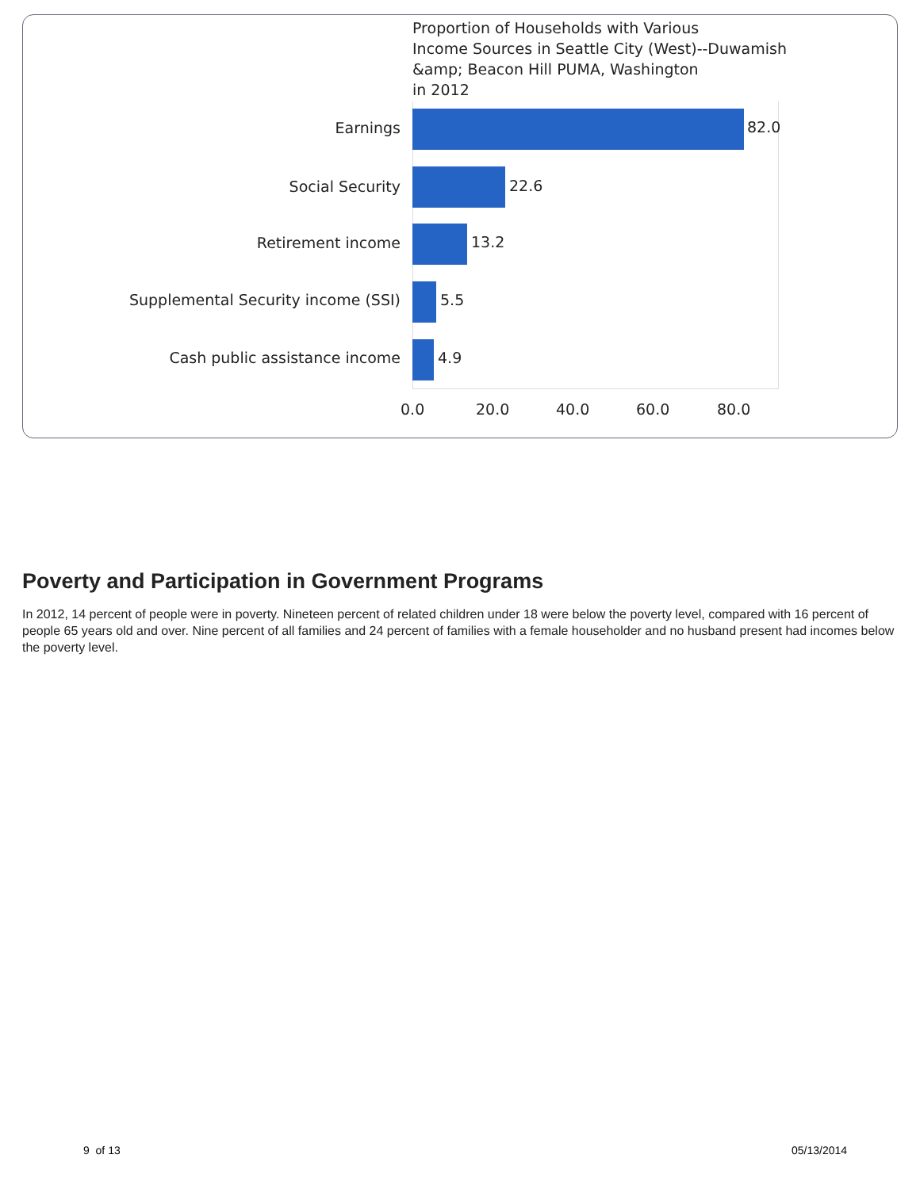Proportion of Households with Various
Income Sources in Seattle City (West)--Duwamish
&amp; Beacon Hill PUMA, Washington
in 2012
Earnings 82.0
Social Security 22.6
Retirement income 13.2
Supplemental Security income (SSI) 5.5
Cash public assistance income 4.9
0.0 20.0 40.0 60.0 80.0
Poverty and Participation in Government Programs
In 2012, 14 percent of people were in poverty. Nineteen percent of related children under 18 were below the poverty level, compared with 16 percent of people 65 years old and over. Nine percent of all families and 24 percent of families with a female householder and no husband present had incomes below the poverty level.
9 of 13 05/13/2014